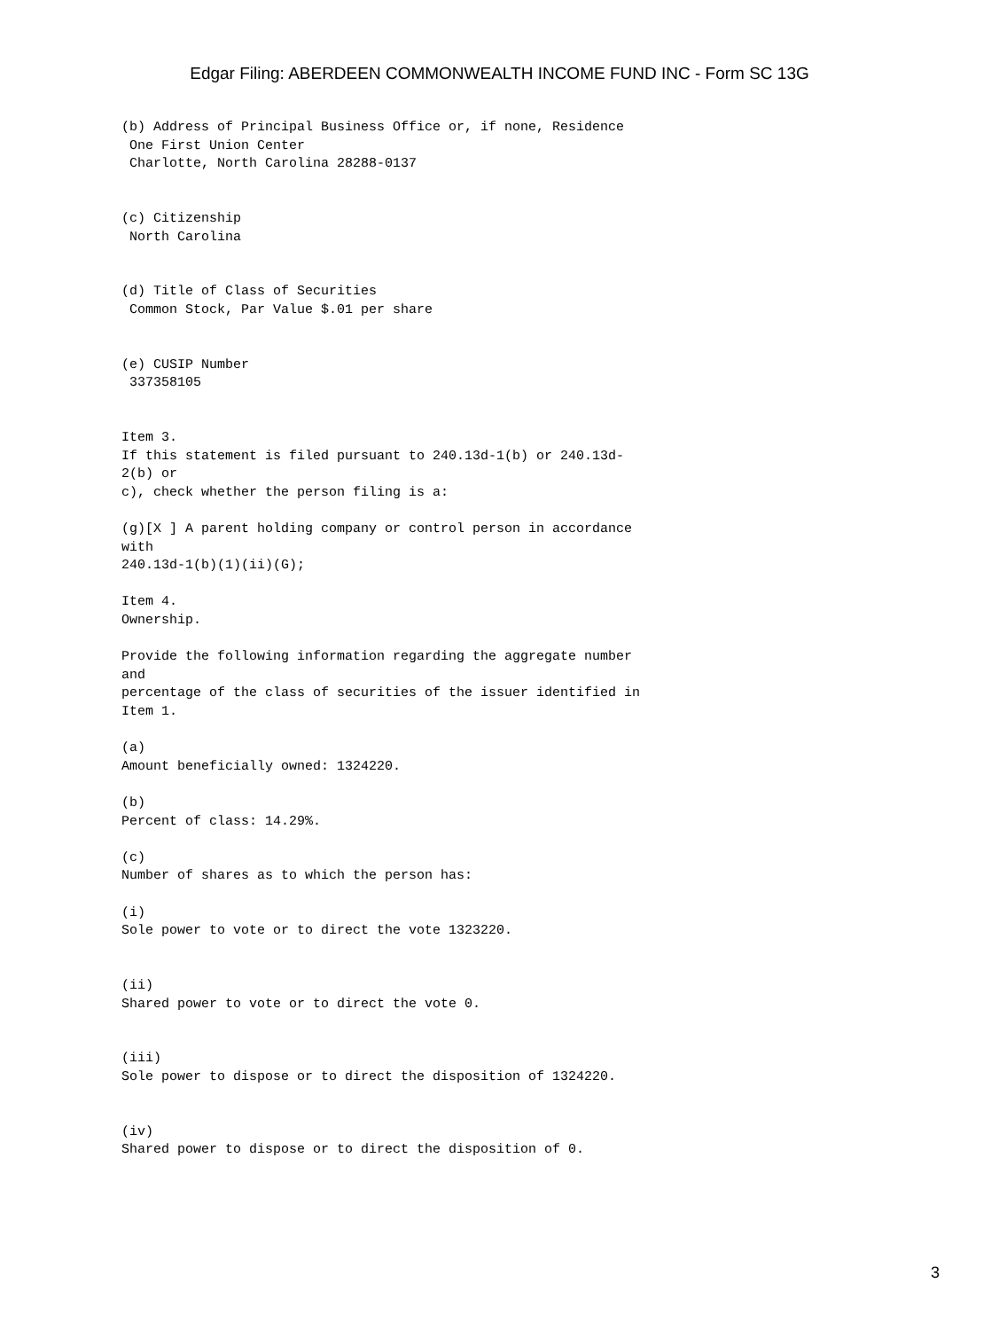Edgar Filing: ABERDEEN COMMONWEALTH INCOME FUND INC - Form SC 13G
(b) Address of Principal Business Office or, if none, Residence
 One First Union Center
 Charlotte, North Carolina 28288-0137


(c) Citizenship
 North Carolina


(d) Title of Class of Securities
 Common Stock, Par Value $.01 per share


(e) CUSIP Number
 337358105


Item 3.
If this statement is filed pursuant to 240.13d-1(b) or 240.13d-
2(b) or
c), check whether the person filing is a:

(g)[X ] A parent holding company or control person in accordance
with
240.13d-1(b)(1)(ii)(G);

Item 4.
Ownership.

Provide the following information regarding the aggregate number
and
percentage of the class of securities of the issuer identified in
Item 1.

(a)
Amount beneficially owned: 1324220.

(b)
Percent of class: 14.29%.

(c)
Number of shares as to which the person has:

(i)
Sole power to vote or to direct the vote 1323220.


(ii)
Shared power to vote or to direct the vote 0.


(iii)
Sole power to dispose or to direct the disposition of 1324220.


(iv)
Shared power to dispose or to direct the disposition of 0.
3